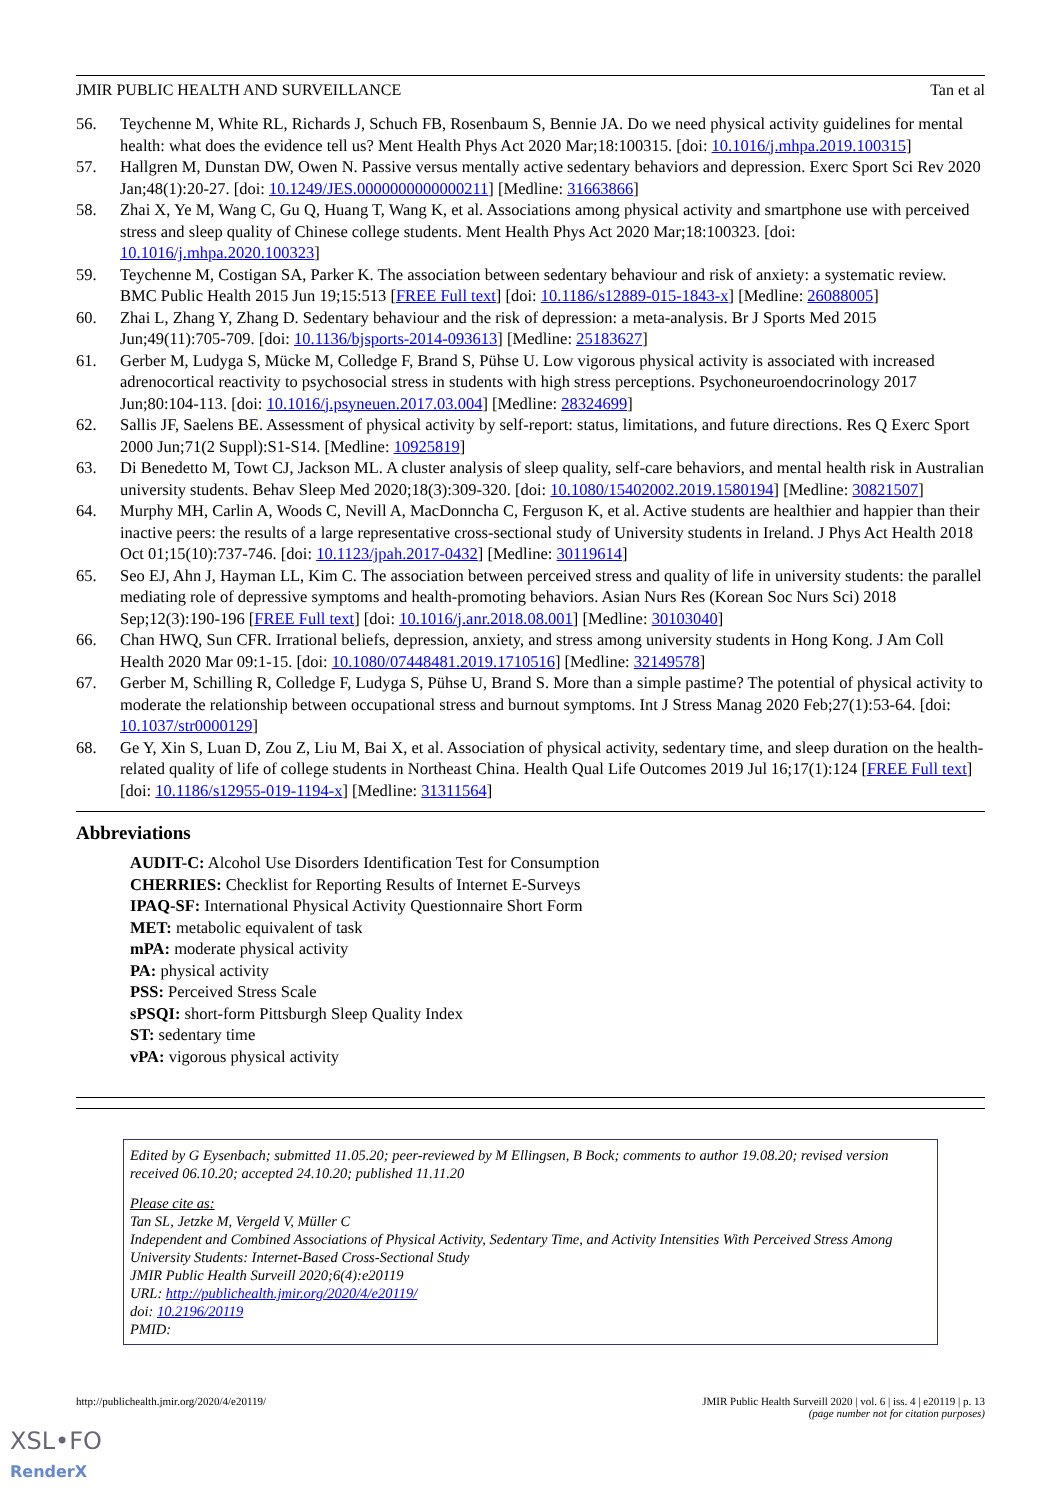JMIR PUBLIC HEALTH AND SURVEILLANCE Tan et al
56. Teychenne M, White RL, Richards J, Schuch FB, Rosenbaum S, Bennie JA. Do we need physical activity guidelines for mental health: what does the evidence tell us? Ment Health Phys Act 2020 Mar;18:100315. [doi: 10.1016/j.mhpa.2019.100315]
57. Hallgren M, Dunstan DW, Owen N. Passive versus mentally active sedentary behaviors and depression. Exerc Sport Sci Rev 2020 Jan;48(1):20-27. [doi: 10.1249/JES.0000000000000211] [Medline: 31663866]
58. Zhai X, Ye M, Wang C, Gu Q, Huang T, Wang K, et al. Associations among physical activity and smartphone use with perceived stress and sleep quality of Chinese college students. Ment Health Phys Act 2020 Mar;18:100323. [doi: 10.1016/j.mhpa.2020.100323]
59. Teychenne M, Costigan SA, Parker K. The association between sedentary behaviour and risk of anxiety: a systematic review. BMC Public Health 2015 Jun 19;15:513 [FREE Full text] [doi: 10.1186/s12889-015-1843-x] [Medline: 26088005]
60. Zhai L, Zhang Y, Zhang D. Sedentary behaviour and the risk of depression: a meta-analysis. Br J Sports Med 2015 Jun;49(11):705-709. [doi: 10.1136/bjsports-2014-093613] [Medline: 25183627]
61. Gerber M, Ludyga S, Mücke M, Colledge F, Brand S, Pühse U. Low vigorous physical activity is associated with increased adrenocortical reactivity to psychosocial stress in students with high stress perceptions. Psychoneuroendocrinology 2017 Jun;80:104-113. [doi: 10.1016/j.psyneuen.2017.03.004] [Medline: 28324699]
62. Sallis JF, Saelens BE. Assessment of physical activity by self-report: status, limitations, and future directions. Res Q Exerc Sport 2000 Jun;71(2 Suppl):S1-S14. [Medline: 10925819]
63. Di Benedetto M, Towt CJ, Jackson ML. A cluster analysis of sleep quality, self-care behaviors, and mental health risk in Australian university students. Behav Sleep Med 2020;18(3):309-320. [doi: 10.1080/15402002.2019.1580194] [Medline: 30821507]
64. Murphy MH, Carlin A, Woods C, Nevill A, MacDonncha C, Ferguson K, et al. Active students are healthier and happier than their inactive peers: the results of a large representative cross-sectional study of University students in Ireland. J Phys Act Health 2018 Oct 01;15(10):737-746. [doi: 10.1123/jpah.2017-0432] [Medline: 30119614]
65. Seo EJ, Ahn J, Hayman LL, Kim C. The association between perceived stress and quality of life in university students: the parallel mediating role of depressive symptoms and health-promoting behaviors. Asian Nurs Res (Korean Soc Nurs Sci) 2018 Sep;12(3):190-196 [FREE Full text] [doi: 10.1016/j.anr.2018.08.001] [Medline: 30103040]
66. Chan HWQ, Sun CFR. Irrational beliefs, depression, anxiety, and stress among university students in Hong Kong. J Am Coll Health 2020 Mar 09:1-15. [doi: 10.1080/07448481.2019.1710516] [Medline: 32149578]
67. Gerber M, Schilling R, Colledge F, Ludyga S, Pühse U, Brand S. More than a simple pastime? The potential of physical activity to moderate the relationship between occupational stress and burnout symptoms. Int J Stress Manag 2020 Feb;27(1):53-64. [doi: 10.1037/str0000129]
68. Ge Y, Xin S, Luan D, Zou Z, Liu M, Bai X, et al. Association of physical activity, sedentary time, and sleep duration on the health-related quality of life of college students in Northeast China. Health Qual Life Outcomes 2019 Jul 16;17(1):124 [FREE Full text] [doi: 10.1186/s12955-019-1194-x] [Medline: 31311564]
Abbreviations
AUDIT-C: Alcohol Use Disorders Identification Test for Consumption
CHERRIES: Checklist for Reporting Results of Internet E-Surveys
IPAQ-SF: International Physical Activity Questionnaire Short Form
MET: metabolic equivalent of task
mPA: moderate physical activity
PA: physical activity
PSS: Perceived Stress Scale
sPSQI: short-form Pittsburgh Sleep Quality Index
ST: sedentary time
vPA: vigorous physical activity
Edited by G Eysenbach; submitted 11.05.20; peer-reviewed by M Ellingsen, B Bock; comments to author 19.08.20; revised version received 06.10.20; accepted 24.10.20; published 11.11.20
Please cite as:
Tan SL, Jetzke M, Vergeld V, Müller C
Independent and Combined Associations of Physical Activity, Sedentary Time, and Activity Intensities With Perceived Stress Among University Students: Internet-Based Cross-Sectional Study
JMIR Public Health Surveill 2020;6(4):e20119
URL: http://publichealth.jmir.org/2020/4/e20119/
doi: 10.2196/20119
PMID:
http://publichealth.jmir.org/2020/4/e20119/ JMIR Public Health Surveill 2020 | vol. 6 | iss. 4 | e20119 | p. 13
(page number not for citation purposes)
XSL•FO
RenderX